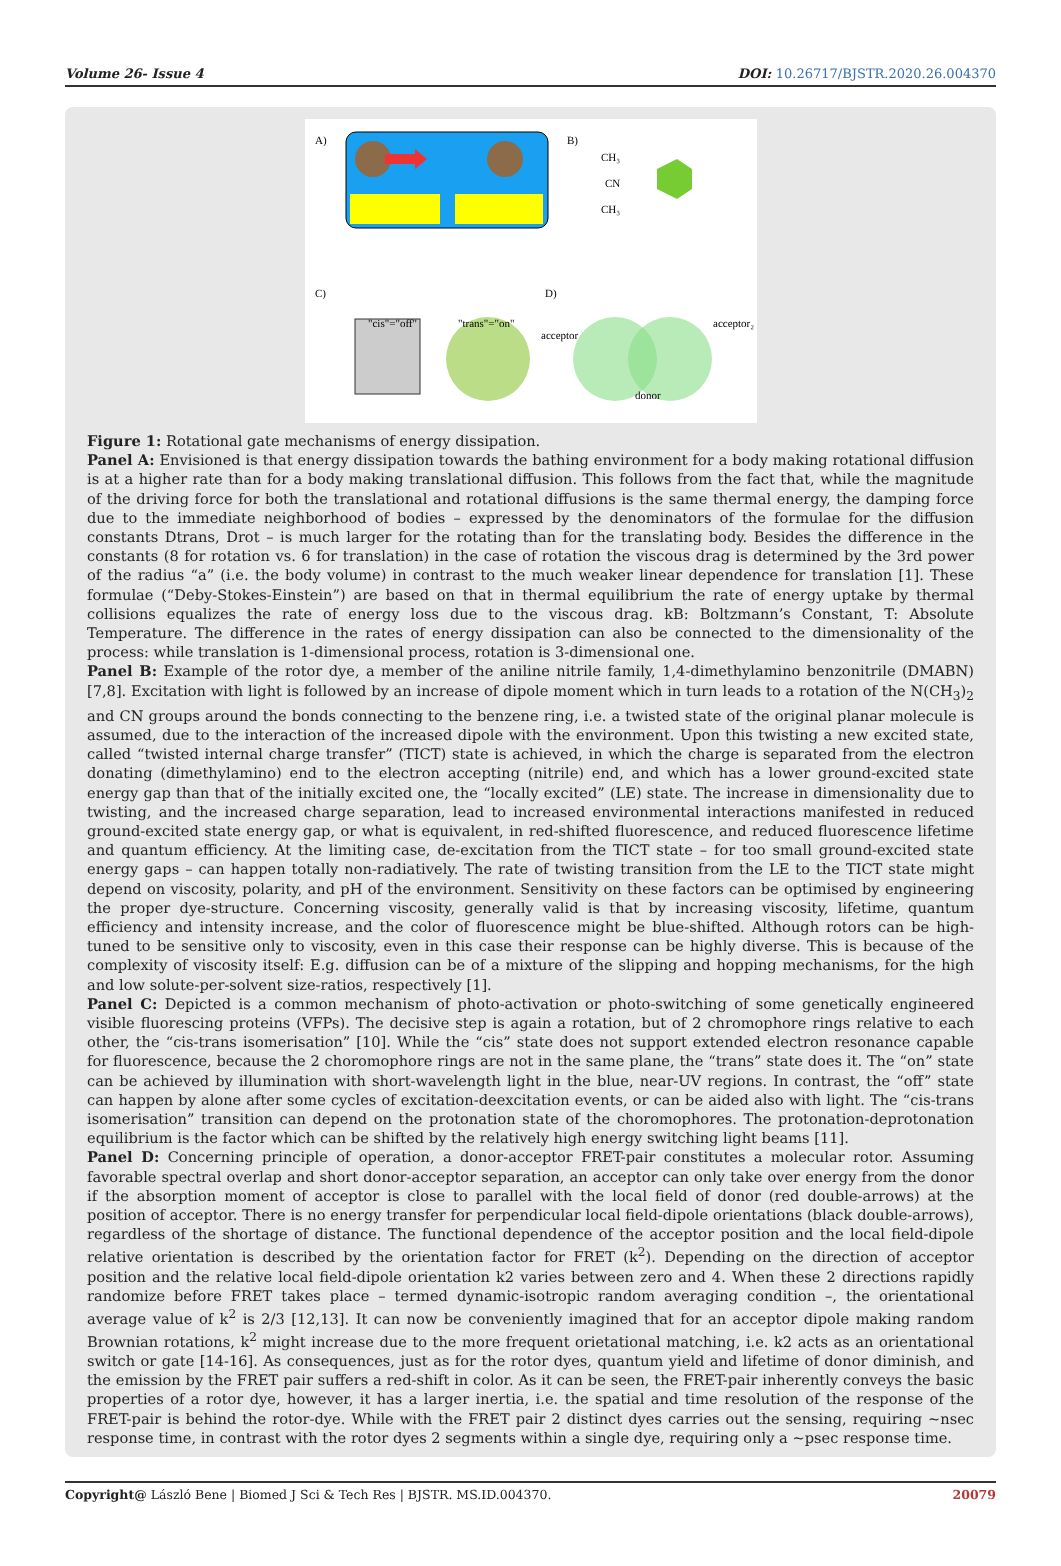Volume 26- Issue 4 DOI: 10.26717/BJSTR.2020.26.004370
A)
B)
C)
D)
CN
CH₃
CH₃
acceptor
acceptor₂
donor
"cis"="off"
"trans"="on"
Figure 1: Rotational gate mechanisms of energy dissipation.
Panel A: Envisioned is that energy dissipation towards the bathing environment for a body making rotational diffusion is at a higher rate than for a body making translational diffusion. This follows from the fact that, while the magnitude of the driving force for both the translational and rotational diffusions is the same thermal energy, the damping force due to the immediate neighborhood of bodies – expressed by the denominators of the formulae for the diffusion constants Dtrans, Drot – is much larger for the rotating than for the translating body. Besides the difference in the constants (8 for rotation vs. 6 for translation) in the case of rotation the viscous drag is determined by the 3rd power of the radius “a” (i.e. the body volume) in contrast to the much weaker linear dependence for translation [1]. These formulae (“Deby-Stokes-Einstein”) are based on that in thermal equilibrium the rate of energy uptake by thermal collisions equalizes the rate of energy loss due to the viscous drag. kB: Boltzmann’s Constant, T: Absolute Temperature. The difference in the rates of energy dissipation can also be connected to the dimensionality of the process: while translation is 1-dimensional process, rotation is 3-dimensional one.
Panel B: Example of the rotor dye, a member of the aniline nitrile family, 1,4-dimethylamino benzonitrile (DMABN) [7,8]. Excitation with light is followed by an increase of dipole moment which in turn leads to a rotation of the N(CH<sub>3</sub>)<sub>2</sub> and CN groups around the bonds connecting to the benzene ring, i.e. a twisted state of the original planar molecule is assumed, due to the interaction of the increased dipole with the environment. Upon this twisting a new excited state, called “twisted internal charge transfer” (TICT) state is achieved, in which the charge is separated from the electron donating (dimethylamino) end to the electron accepting (nitrile) end, and which has a lower ground-excited state energy gap than that of the initially excited one, the “locally excited” (LE) state. The increase in dimensionality due to twisting, and the increased charge separation, lead to increased environmental interactions manifested in reduced ground-excited state energy gap, or what is equivalent, in red-shifted fluorescence, and reduced fluorescence lifetime and quantum efficiency. At the limiting case, de-excitation from the TICT state – for too small ground-excited state energy gaps – can happen totally non-radiatively. The rate of twisting transition from the LE to the TICT state might depend on viscosity, polarity, and pH of the environment. Sensitivity on these factors can be optimised by engineering the proper dye-structure. Concerning viscosity, generally valid is that by increasing viscosity, lifetime, quantum efficiency and intensity increase, and the color of fluorescence might be blue-shifted. Although rotors can be high-tuned to be sensitive only to viscosity, even in this case their response can be highly diverse. This is because of the complexity of viscosity itself: E.g. diffusion can be of a mixture of the slipping and hopping mechanisms, for the high and low solute-per-solvent size-ratios, respectively [1].
Panel C: Depicted is a common mechanism of photo-activation or photo-switching of some genetically engineered visible fluorescing proteins (VFPs). The decisive step is again a rotation, but of 2 chromophore rings relative to each other, the “cis-trans isomerisation” [10]. While the “cis” state does not support extended electron resonance capable for fluorescence, because the 2 choromophore rings are not in the same plane, the “trans” state does it. The “on” state can be achieved by illumination with short-wavelength light in the blue, near-UV regions. In contrast, the “off” state can happen by alone after some cycles of excitation-deexcitation events, or can be aided also with light. The “cis-trans isomerisation” transition can depend on the protonation state of the choromophores. The protonation-deprotonation equilibrium is the factor which can be shifted by the relatively high energy switching light beams [11].
Panel D: Concerning principle of operation, a donor-acceptor FRET-pair constitutes a molecular rotor. Assuming favorable spectral overlap and short donor-acceptor separation, an acceptor can only take over energy from the donor if the absorption moment of acceptor is close to parallel with the local field of donor (red double-arrows) at the position of acceptor. There is no energy transfer for perpendicular local field-dipole orientations (black double-arrows), regardless of the shortage of distance. The functional dependence of the acceptor position and the local field-dipole relative orientation is described by the orientation factor for FRET (k<sup>2</sup>). Depending on the direction of acceptor position and the relative local field-dipole orientation k2 varies between zero and 4. When these 2 directions rapidly randomize before FRET takes place – termed dynamic-isotropic random averaging condition –, the orientational average value of k<sup>2</sup> is 2/3 [12,13]. It can now be conveniently imagined that for an acceptor dipole making random Brownian rotations, k<sup>2</sup> might increase due to the more frequent orietational matching, i.e. k2 acts as an orientational switch or gate [14-16]. As consequences, just as for the rotor dyes, quantum yield and lifetime of donor diminish, and the emission by the FRET pair suffers a red-shift in color. As it can be seen, the FRET-pair inherently conveys the basic properties of a rotor dye, however, it has a larger inertia, i.e. the spatial and time resolution of the response of the FRET-pair is behind the rotor-dye. While with the FRET pair 2 distinct dyes carries out the sensing, requiring ~nsec response time, in contrast with the rotor dyes 2 segments within a single dye, requiring only a ~psec response time.
Copyright@ László Bene | Biomed J Sci & Tech Res | BJSTR. MS.ID.004370. 20079